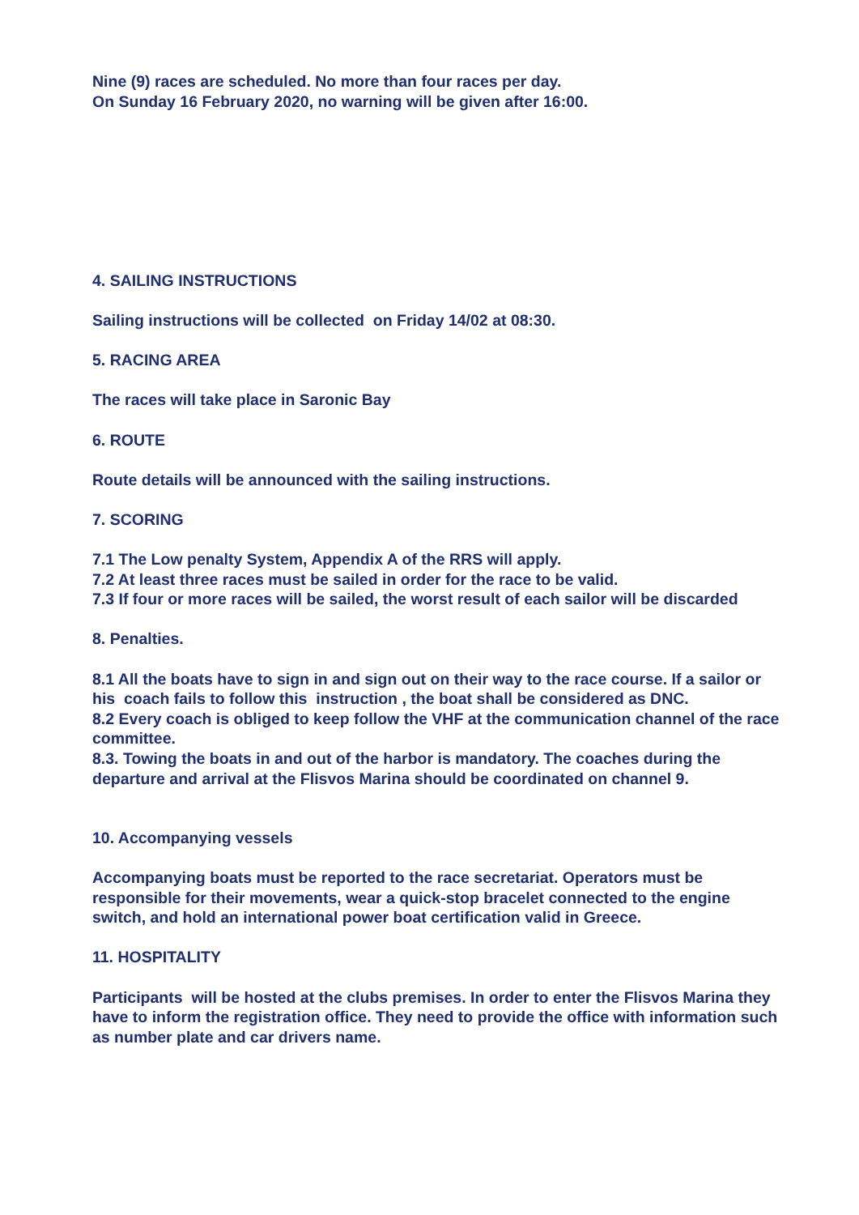Nine (9) races are scheduled. No more than four races per day.
On Sunday 16 February 2020, no warning will be given after 16:00.
4. SAILING INSTRUCTIONS
Sailing instructions will be collected on Friday 14/02 at 08:30.
5. RACING AREA
The races will take place in Saronic Bay
6. ROUTE
Route details will be announced with the sailing instructions.
7. SCORING
7.1 The Low penalty System, Appendix A of the RRS will apply.
7.2 At least three races must be sailed in order for the race to be valid.
7.3 If four or more races will be sailed, the worst result of each sailor will be discarded
8. Penalties.
8.1 All the boats have to sign in and sign out on their way to the race course. If a sailor or his coach fails to follow this instruction , the boat shall be considered as DNC.
8.2 Every coach is obliged to keep follow the VHF at the communication channel of the race committee.
8.3. Towing the boats in and out of the harbor is mandatory. The coaches during the departure and arrival at the Flisvos Marina should be coordinated on channel 9.
10. Accompanying vessels
Accompanying boats must be reported to the race secretariat. Operators must be responsible for their movements, wear a quick-stop bracelet connected to the engine switch, and hold an international power boat certification valid in Greece.
11. HOSPITALITY
Participants will be hosted at the clubs premises. In order to enter the Flisvos Marina they have to inform the registration office. They need to provide the office with information such as number plate and car drivers name.